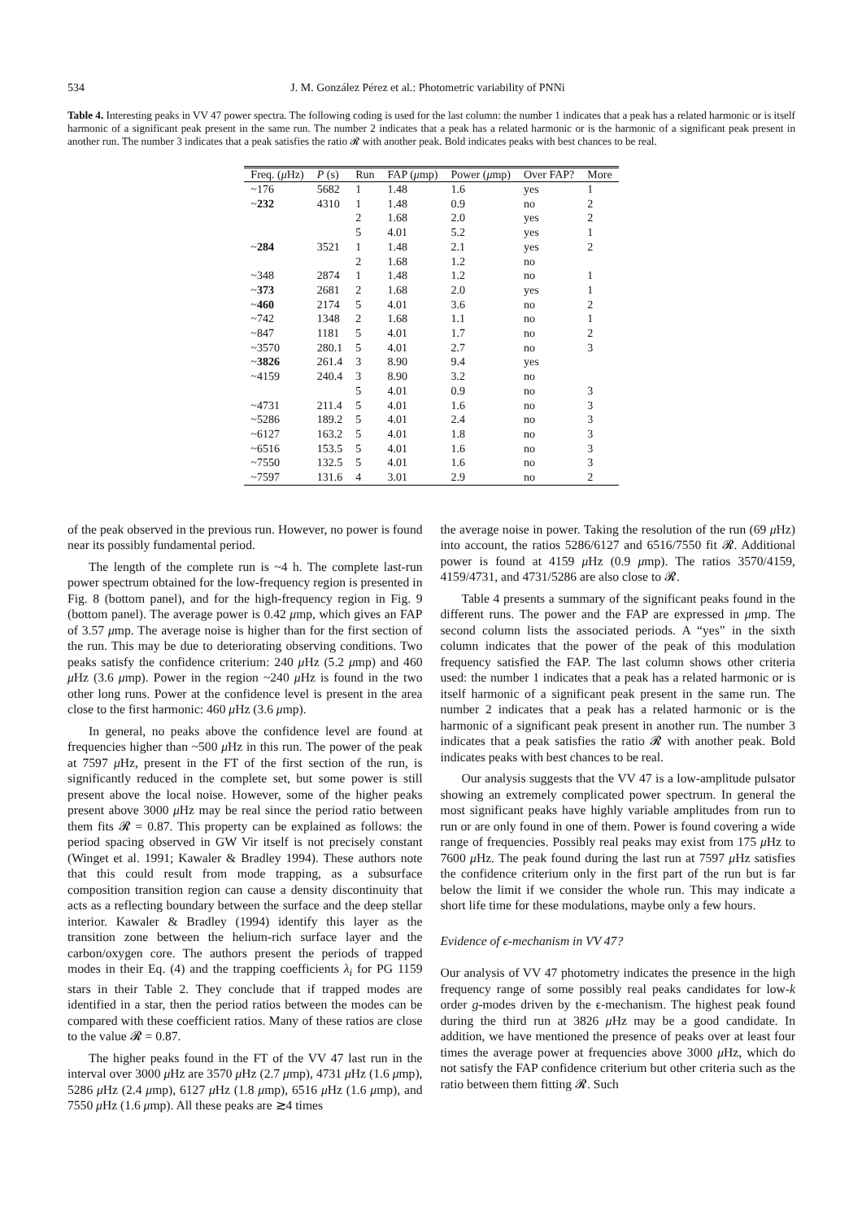534 J. M. González Pérez et al.: Photometric variability of PNNi
Table 4. Interesting peaks in VV 47 power spectra. The following coding is used for the last column: the number 1 indicates that a peak has a related harmonic or is itself harmonic of a significant peak present in the same run. The number 2 indicates that a peak has a related harmonic or is the harmonic of a significant peak present in another run. The number 3 indicates that a peak satisfies the ratio 𝓡 with another peak. Bold indicates peaks with best chances to be real.
| Freq. ( μ Hz) | P (s) | Run | FAP ( μ mp) | Power ( μ mp) | Over FAP? | More |
| --- | --- | --- | --- | --- | --- | --- |
| ~176 | 5682 | 1 | 1.48 | 1.6 | yes | 1 |
| ~ 232 | 4310 | 1 | 1.48 | 0.9 | no | 2 |
| | | 2 | 1.68 | 2.0 | yes | 2 |
| | | 5 | 4.01 | 5.2 | yes | 1 |
| ~ 284 | 3521 | 1 | 1.48 | 2.1 | yes | 2 |
| | | 2 | 1.68 | 1.2 | no | |
| ~348 | 2874 | 1 | 1.48 | 1.2 | no | 1 |
| ~ 373 | 2681 | 2 | 1.68 | 2.0 | yes | 1 |
| ~ 460 | 2174 | 5 | 4.01 | 3.6 | no | 2 |
| ~742 | 1348 | 2 | 1.68 | 1.1 | no | 1 |
| ~847 | 1181 | 5 | 4.01 | 1.7 | no | 2 |
| ~3570 | 280.1 | 5 | 4.01 | 2.7 | no | 3 |
| ~ 3826 | 261.4 | 3 | 8.90 | 9.4 | yes | |
| ~4159 | 240.4 | 3 | 8.90 | 3.2 | no | |
| | | 5 | 4.01 | 0.9 | no | 3 |
| ~4731 | 211.4 | 5 | 4.01 | 1.6 | no | 3 |
| ~5286 | 189.2 | 5 | 4.01 | 2.4 | no | 3 |
| ~6127 | 163.2 | 5 | 4.01 | 1.8 | no | 3 |
| ~6516 | 153.5 | 5 | 4.01 | 1.6 | no | 3 |
| ~7550 | 132.5 | 5 | 4.01 | 1.6 | no | 3 |
| ~7597 | 131.6 | 4 | 3.01 | 2.9 | no | 2 |
of the peak observed in the previous run. However, no power is found near its possibly fundamental period.
The length of the complete run is ~4 h. The complete last-run power spectrum obtained for the low-frequency region is presented in Fig. 8 (bottom panel), and for the high-frequency region in Fig. 9 (bottom panel). The average power is 0.42 μmp, which gives an FAP of 3.57 μmp. The average noise is higher than for the first section of the run. This may be due to deteriorating observing conditions. Two peaks satisfy the confidence criterium: 240 μ Hz (5.2 μmp) and 460 μ Hz (3.6 μmp). Power in the region ~240 μ Hz is found in the two other long runs. Power at the confidence level is present in the area close to the first harmonic: 460 μ Hz (3.6 μmp).
In general, no peaks above the confidence level are found at frequencies higher than ~500 μ Hz in this run. The power of the peak at 7597 μ Hz, present in the FT of the first section of the run, is significantly reduced in the complete set, but some power is still present above the local noise. However, some of the higher peaks present above 3000 μ Hz may be real since the period ratio between them fits 𝓡 = 0.87. This property can be explained as follows: the period spacing observed in GW Vir itself is not precisely constant (Winget et al. 1991; Kawaler & Bradley 1994). These authors note that this could result from mode trapping, as a subsurface composition transition region can cause a density discontinuity that acts as a reflecting boundary between the surface and the deep stellar interior. Kawaler & Bradley (1994) identify this layer as the transition zone between the helium-rich surface layer and the carbon/oxygen core. The authors present the periods of trapped modes in their Eq. (4) and the trapping coefficients λ<sub>i</sub> for PG 1159 stars in their Table 2. They conclude that if trapped modes are identified in a star, then the period ratios between the modes can be compared with these coefficient ratios. Many of these ratios are close to the value 𝓡 = 0.87.
The higher peaks found in the FT of the VV 47 last run in the interval over 3000 μ Hz are 3570 μ Hz (2.7 μmp), 4731 μ Hz (1.6 μmp), 5286 μ Hz (2.4 μmp), 6127 μ Hz (1.8 μmp), 6516 μ Hz (1.6 μmp), and 7550 μ Hz (1.6 μmp). All these peaks are ≳4 times
the average noise in power. Taking the resolution of the run (69 μ Hz) into account, the ratios 5286/6127 and 6516/7550 fit 𝓡. Additional power is found at 4159 μ Hz (0.9 μmp). The ratios 3570/4159, 4159/4731, and 4731/5286 are also close to 𝓡.
Table 4 presents a summary of the significant peaks found in the different runs. The power and the FAP are expressed in μmp. The second column lists the associated periods. A “yes” in the sixth column indicates that the power of the peak of this modulation frequency satisfied the FAP. The last column shows other criteria used: the number 1 indicates that a peak has a related harmonic or is itself harmonic of a significant peak present in the same run. The number 2 indicates that a peak has a related harmonic or is the harmonic of a significant peak present in another run. The number 3 indicates that a peak satisfies the ratio 𝓡 with another peak. Bold indicates peaks with best chances to be real.
Our analysis suggests that the VV 47 is a low-amplitude pulsator showing an extremely complicated power spectrum. In general the most significant peaks have highly variable amplitudes from run to run or are only found in one of them. Power is found covering a wide range of frequencies. Possibly real peaks may exist from 175 μ Hz to 7600 μ Hz. The peak found during the last run at 7597 μ Hz satisfies the confidence criterium only in the first part of the run but is far below the limit if we consider the whole run. This may indicate a short life time for these modulations, maybe only a few hours.
Evidence of ϵ-mechanism in VV 47?
Our analysis of VV 47 photometry indicates the presence in the high frequency range of some possibly real peaks candidates for low-k order g-modes driven by the ϵ-mechanism. The highest peak found during the third run at 3826 μ Hz may be a good candidate. In addition, we have mentioned the presence of peaks over at least four times the average power at frequencies above 3000 μ Hz, which do not satisfy the FAP confidence criterium but other criteria such as the ratio between them fitting 𝓡. Such